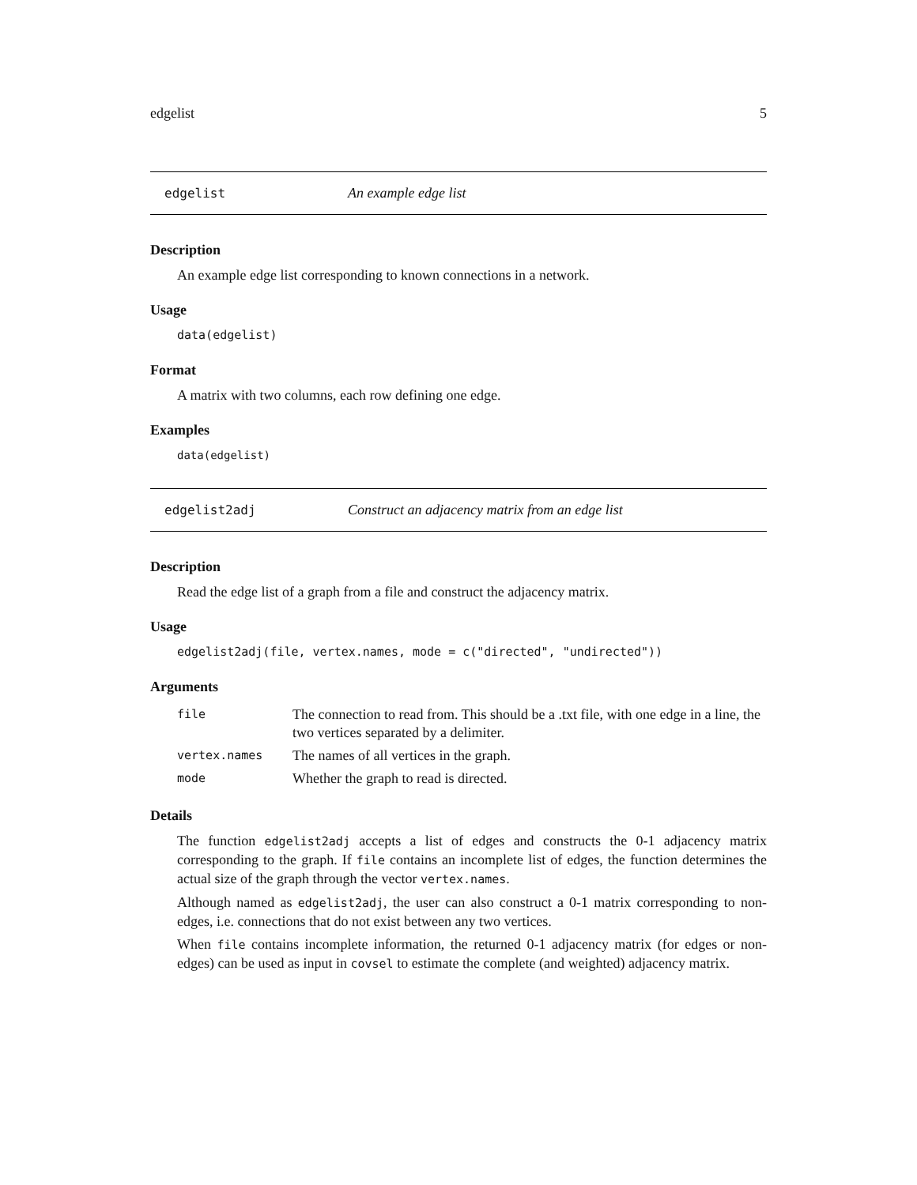edgelist 5
edgelist An example edge list
Description
An example edge list corresponding to known connections in a network.
Usage
data(edgelist)
Format
A matrix with two columns, each row defining one edge.
Examples
data(edgelist)
edgelist2adj Construct an adjacency matrix from an edge list
Description
Read the edge list of a graph from a file and construct the adjacency matrix.
Usage
edgelist2adj(file, vertex.names, mode = c("directed", "undirected"))
Arguments
| file | The connection to read from. This should be a .txt file, with one edge in a line, the two vertices separated by a delimiter. |
| vertex.names | The names of all vertices in the graph. |
| mode | Whether the graph to read is directed. |
Details
The function edgelist2adj accepts a list of edges and constructs the 0-1 adjacency matrix corresponding to the graph. If file contains an incomplete list of edges, the function determines the actual size of the graph through the vector vertex.names.
Although named as edgelist2adj, the user can also construct a 0-1 matrix corresponding to non-edges, i.e. connections that do not exist between any two vertices.
When file contains incomplete information, the returned 0-1 adjacency matrix (for edges or non-edges) can be used as input in covsel to estimate the complete (and weighted) adjacency matrix.